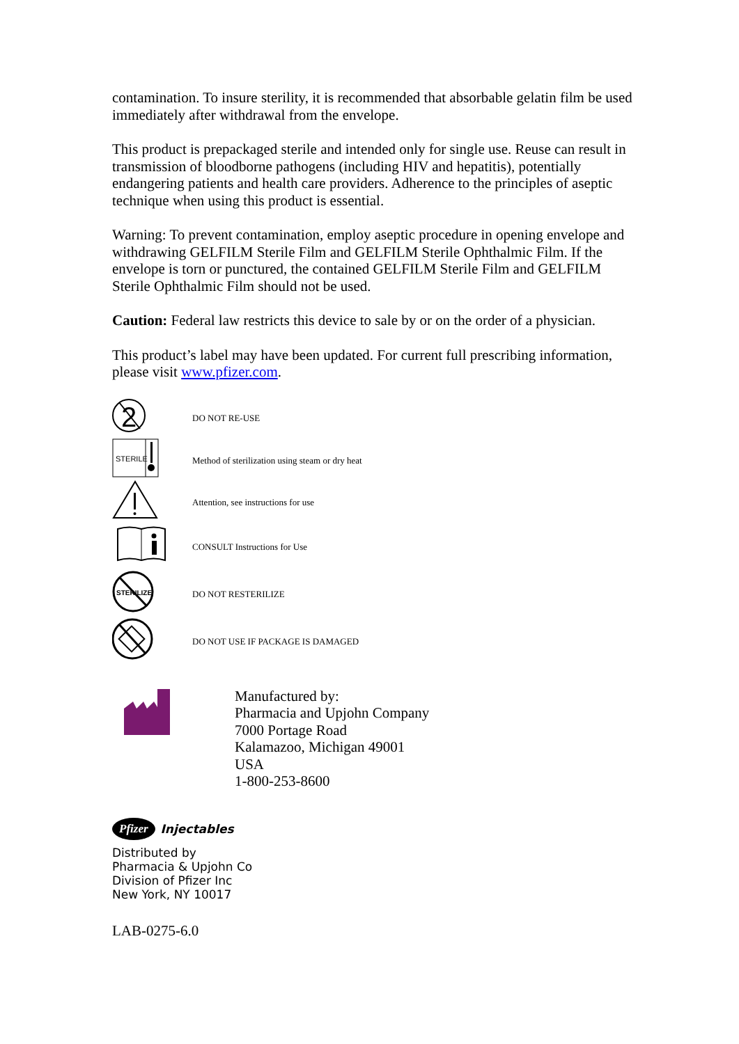contamination. To insure sterility, it is recommended that absorbable gelatin film be used immediately after withdrawal from the envelope.
This product is prepackaged sterile and intended only for single use. Reuse can result in transmission of bloodborne pathogens (including HIV and hepatitis), potentially endangering patients and health care providers. Adherence to the principles of aseptic technique when using this product is essential.
Warning: To prevent contamination, employ aseptic procedure in opening envelope and withdrawing GELFILM Sterile Film and GELFILM Sterile Ophthalmic Film. If the envelope is torn or punctured, the contained GELFILM Sterile Film and GELFILM Sterile Ophthalmic Film should not be used.
Caution: Federal law restricts this device to sale by or on the order of a physician.
This product’s label may have been updated. For current full prescribing information, please visit www.pfizer.com.
2
DO NOT RE-USE
STERILE
Method of sterilization using steam or dry heat
Attention, see instructions for use
CONSULT Instructions for Use
STERILIZE
DO NOT RESTERILIZE
DO NOT USE IF PACKAGE IS DAMAGED
Manufactured by:
Pharmacia and Upjohn Company
7000 Portage Road
Kalamazoo, Michigan 49001
USA
1-800-253-8600
Pfizer Injectables
Distributed by
Pharmacia & Upjohn Co
Division of Pfizer Inc
New York, NY 10017
LAB-0275-6.0